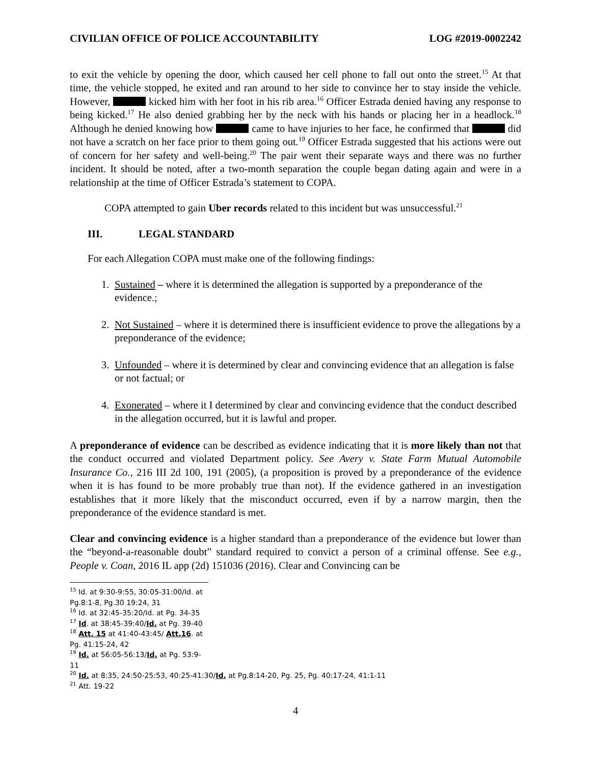CIVILIAN OFFICE OF POLICE ACCOUNTABILITY LOG #2019-0002242
to exit the vehicle by opening the door, which caused her cell phone to fall out onto the street.<sup>15</sup> At that time, the vehicle stopped, he exited and ran around to her side to convince her to stay inside the vehicle. However, kicked him with her foot in his rib area.<sup>16</sup> Officer Estrada denied having any response to being kicked.<sup>17</sup> He also denied grabbing her by the neck with his hands or placing her in a headlock.<sup>18</sup> Although he denied knowing how came to have injuries to her face, he confirmed that did not have a scratch on her face prior to them going out.<sup>19</sup> Officer Estrada suggested that his actions were out of concern for her safety and well-being.<sup>20</sup> The pair went their separate ways and there was no further incident. It should be noted, after a two-month separation the couple began dating again and were in a relationship at the time of Officer Estrada’s statement to COPA.
COPA attempted to gain Uber records related to this incident but was unsuccessful.<sup>21</sup>
III. LEGAL STANDARD
For each Allegation COPA must make one of the following findings:
1. Sustained – where it is determined the allegation is supported by a preponderance of the evidence.;
2. Not Sustained – where it is determined there is insufficient evidence to prove the allegations by a preponderance of the evidence;
3. Unfounded – where it is determined by clear and convincing evidence that an allegation is false or not factual; or
4. Exonerated – where it I determined by clear and convincing evidence that the conduct described in the allegation occurred, but it is lawful and proper.
A preponderance of evidence can be described as evidence indicating that it is more likely than not that the conduct occurred and violated Department policy. See Avery v. State Farm Mutual Automobile Insurance Co., 216 III 2d 100, 191 (2005), (a proposition is proved by a preponderance of the evidence when it is has found to be more probably true than not). If the evidence gathered in an investigation establishes that it more likely that the misconduct occurred, even if by a narrow margin, then the preponderance of the evidence standard is met.
Clear and convincing evidence is a higher standard than a preponderance of the evidence but lower than the “beyond-a-reasonable doubt” standard required to convict a person of a criminal offense. See e.g., People v. Coan, 2016 IL app (2d) 151036 (2016). Clear and Convincing can be
<sup>15</sup> Id. at 9:30-9:55, 30:05-31:00/Id. at Pg.8:1-8, Pg.30 19:24, 31
<sup>16</sup> Id. at 32:45-35:20/Id. at Pg. 34-35
<sup>17</sup> Id. at 38:45-39:40/Id. at Pg. 39-40
<sup>18</sup> Att. 15 at 41:40-43:45/ Att.16. at Pg. 41:15-24, 42
<sup>19</sup> Id. at 56:05-56:13/Id. at Pg. 53:9-11
<sup>20</sup> Id. at 8:35, 24:50-25:53, 40:25-41:30/Id. at Pg.8:14-20, Pg. 25, Pg. 40:17-24, 41:1-11
<sup>21</sup> Att. 19-22
4